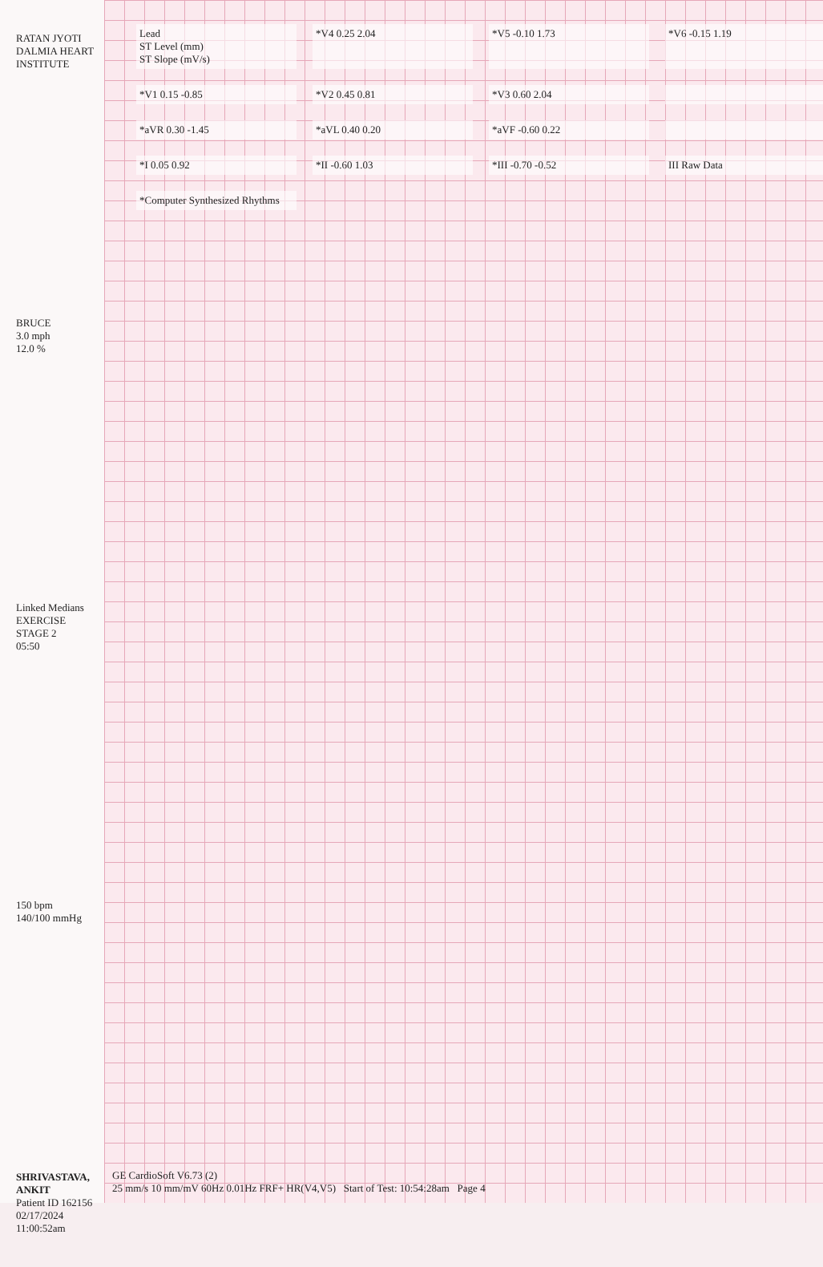RATAN JYOTI DALMIA HEART INSTITUTE
BRUCE
3.0 mph
12.0 %
Linked Medians
EXERCISE
STAGE 2
05:50
150 bpm
140/100 mmHg
SHRIVASTAVA, ANKIT
Patient ID 162156
02/17/2024
11:00:52am
Lead
ST Level (mm)
ST Slope (mV/s)
*V4 0.25 2.04
*V5 -0.10 1.73
*V6 -0.15 1.19
*V1 0.15 -0.85
*V2 0.45 0.81
*V3 0.60 2.04
*aVR 0.30 -1.45
*aVL 0.40 0.20
*aVF -0.60 0.22
*I 0.05 0.92
*II -0.60 1.03
*III -0.70 -0.52
III Raw Data
*Computer Synthesized Rhythms
GE CardioSoft V6.73 (2)
25 mm/s 10 mm/mV 60Hz 0.01Hz FRF+ HR(V4,V5) Start of Test: 10:54:28am Page 4